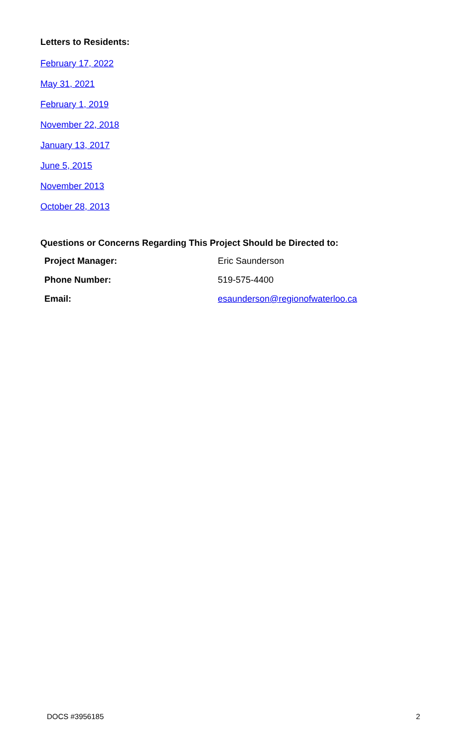Letters to Residents:
February 17, 2022
May 31, 2021
February 1, 2019
November 22, 2018
January 13, 2017
June 5, 2015
November 2013
October 28, 2013
Questions or Concerns Regarding This Project Should be Directed to:
| Project Manager: | Eric Saunderson |
| Phone Number: | 519-575-4400 |
| Email: | esaunderson@regionofwaterloo.ca |
DOCS #3956185 2